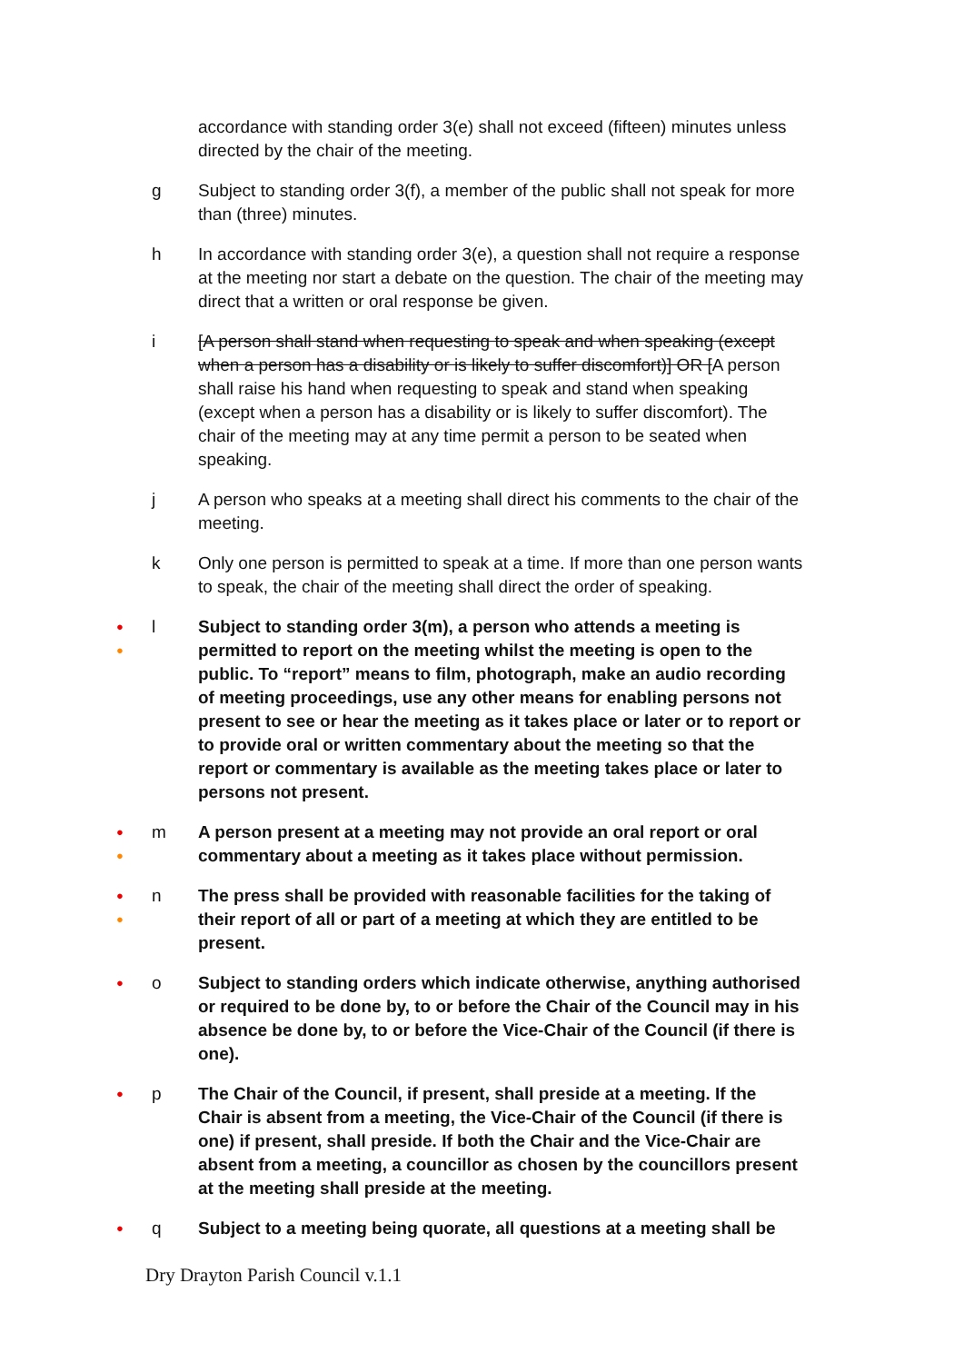accordance with standing order 3(e) shall not exceed (fifteen) minutes unless directed by the chair of the meeting.
g Subject to standing order 3(f), a member of the public shall not speak for more than (three) minutes.
h In accordance with standing order 3(e), a question shall not require a response at the meeting nor start a debate on the question. The chair of the meeting may direct that a written or oral response be given.
i [A person shall stand when requesting to speak and when speaking (except when a person has a disability or is likely to suffer discomfort)] OR [A person shall raise his hand when requesting to speak and stand when speaking (except when a person has a disability or is likely to suffer discomfort). The chair of the meeting may at any time permit a person to be seated when speaking.
j A person who speaks at a meeting shall direct his comments to the chair of the meeting.
k Only one person is permitted to speak at a time. If more than one person wants to speak, the chair of the meeting shall direct the order of speaking.
●
●
l
Subject to standing order 3(m), a person who attends a meeting is permitted to report on the meeting whilst the meeting is open to the public. To “report” means to film, photograph, make an audio recording of meeting proceedings, use any other means for enabling persons not present to see or hear the meeting as it takes place or later or to report or to provide oral or written commentary about the meeting so that the report or commentary is available as the meeting takes place or later to persons not present.
●
●
m
A person present at a meeting may not provide an oral report or oral commentary about a meeting as it takes place without permission.
●
●
n
The press shall be provided with reasonable facilities for the taking of their report of all or part of a meeting at which they are entitled to be present.
● o Subject to standing orders which indicate otherwise, anything authorised or required to be done by, to or before the Chair of the Council may in his absence be done by, to or before the Vice-Chair of the Council (if there is one).
● p The Chair of the Council, if present, shall preside at a meeting. If the Chair is absent from a meeting, the Vice-Chair of the Council (if there is one) if present, shall preside. If both the Chair and the Vice-Chair are absent from a meeting, a councillor as chosen by the councillors present at the meeting shall preside at the meeting.
● q Subject to a meeting being quorate, all questions at a meeting shall be
Dry Drayton Parish Council v.1.1